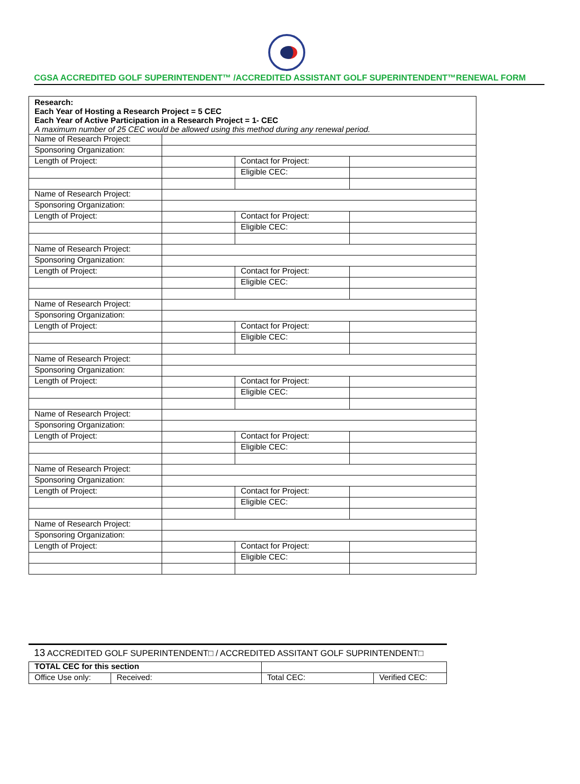CGSA ACCREDITED GOLF SUPERINTENDENT™ /ACCREDITED ASSISTANT GOLF SUPERINTENDENT™RENEWAL FORM
| Research: Each Year of Hosting a Research Project = 5 CEC Each Year of Active Participation in a Research Project = 1- CEC A maximum number of 25 CEC would be allowed using this method during any renewal period. | | | |
| Name of Research Project: | | | |
| Sponsoring Organization: | | | |
| Length of Project: | | Contact for Project: | |
| | | Eligible CEC: | |
| Name of Research Project: | | | |
| Sponsoring Organization: | | | |
| Length of Project: | | Contact for Project: | |
| | | Eligible CEC: | |
| Name of Research Project: | | | |
| Sponsoring Organization: | | | |
| Length of Project: | | Contact for Project: | |
| | | Eligible CEC: | |
| Name of Research Project: | | | |
| Sponsoring Organization: | | | |
| Length of Project: | | Contact for Project: | |
| | | Eligible CEC: | |
| Name of Research Project: | | | |
| Sponsoring Organization: | | | |
| Length of Project: | | Contact for Project: | |
| | | Eligible CEC: | |
| Name of Research Project: | | | |
| Sponsoring Organization: | | | |
| Length of Project: | | Contact for Project: | |
| | | Eligible CEC: | |
| Name of Research Project: | | | |
| Sponsoring Organization: | | | |
| Length of Project: | | Contact for Project: | |
| | | Eligible CEC: | |
| Name of Research Project: | | | |
| Sponsoring Organization: | | | |
| Length of Project: | | Contact for Project: | |
| | | Eligible CEC: | |
13 ACCREDITED GOLF SUPERINTENDENT□ / ACCREDITED ASSITANT GOLF SUPRINTENDENT□
| TOTAL CEC for this section | | | | |
| Office Use only: | Received: | | Total CEC: | Verified CEC: |